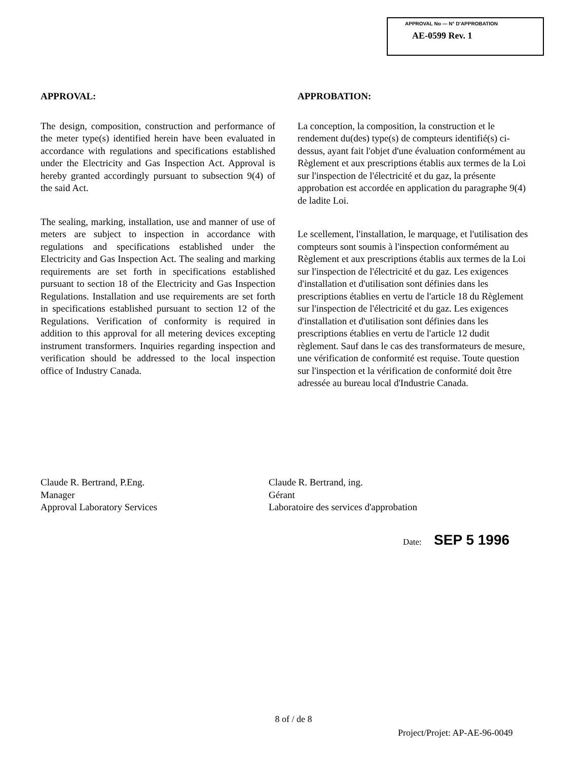APPROVAL No — N° D'APPROBATION
AE-0599 Rev. 1
APPROVAL:
The design, composition, construction and performance of the meter type(s) identified herein have been evaluated in accordance with regulations and specifications established under the Electricity and Gas Inspection Act. Approval is hereby granted accordingly pursuant to subsection 9(4) of the said Act.
The sealing, marking, installation, use and manner of use of meters are subject to inspection in accordance with regulations and specifications established under the Electricity and Gas Inspection Act. The sealing and marking requirements are set forth in specifications established pursuant to section 18 of the Electricity and Gas Inspection Regulations. Installation and use requirements are set forth in specifications established pursuant to section 12 of the Regulations. Verification of conformity is required in addition to this approval for all metering devices excepting instrument transformers. Inquiries regarding inspection and verification should be addressed to the local inspection office of Industry Canada.
APPROBATION:
La conception, la composition, la construction et le rendement du(des) type(s) de compteurs identifié(s) ci-dessus, ayant fait l'objet d'une évaluation conformément au Règlement et aux prescriptions établis aux termes de la Loi sur l'inspection de l'électricité et du gaz, la présente approbation est accordée en application du paragraphe 9(4) de ladite Loi.
Le scellement, l'installation, le marquage, et l'utilisation des compteurs sont soumis à l'inspection conformément au Règlement et aux prescriptions établis aux termes de la Loi sur l'inspection de l'électricité et du gaz. Les exigences d'installation et d'utilisation sont définies dans les prescriptions établies en vertu de l'article 18 du Règlement sur l'inspection de l'électricité et du gaz. Les exigences d'installation et d'utilisation sont définies dans les prescriptions établies en vertu de l'article 12 dudit règlement. Sauf dans le cas des transformateurs de mesure, une vérification de conformité est requise. Toute question sur l'inspection et la vérification de conformité doit être adressée au bureau local d'Industrie Canada.
Claude R. Bertrand, P.Eng.
Manager
Approval Laboratory Services
Claude R. Bertrand, ing.
Gérant
Laboratoire des services d'approbation
Date: SEP 5 1996
8 of / de 8
Project/Projet: AP-AE-96-0049